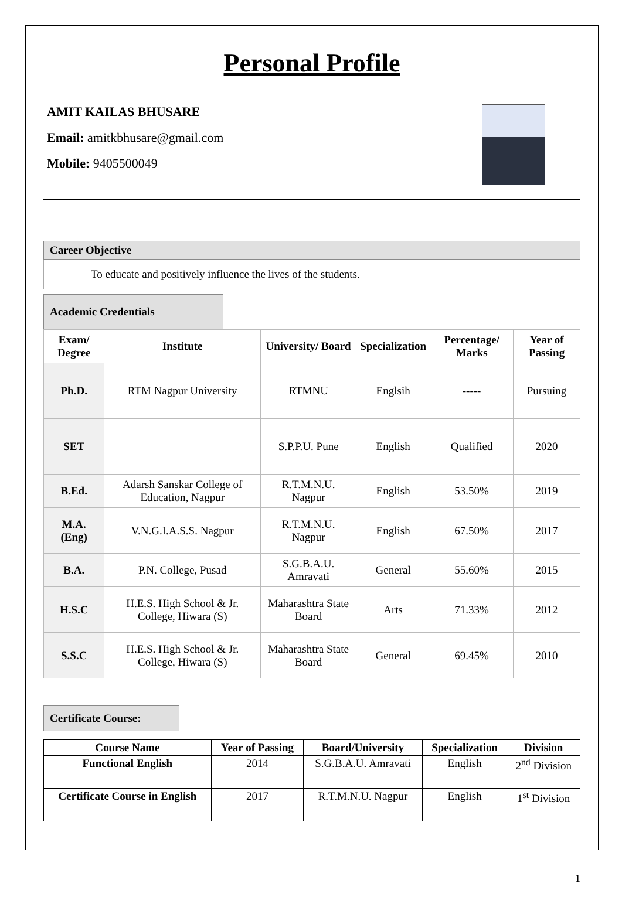Personal Profile
AMIT KAILAS BHUSARE
Email: amitkbhusare@gmail.com
Mobile: 9405500049
Career Objective
To educate and positively influence the lives of the students.
Academic Credentials
| Exam/ Degree | Institute | University/ Board | Specialization | Percentage/ Marks | Year of Passing |
| --- | --- | --- | --- | --- | --- |
| Ph.D. | RTM Nagpur University | RTMNU | Englsih | ----- | Pursuing |
| SET | | S.P.P.U. Pune | English | Qualified | 2020 |
| B.Ed. | Adarsh Sanskar College of Education, Nagpur | R.T.M.N.U. Nagpur | English | 53.50% | 2019 |
| M.A. (Eng) | V.N.G.I.A.S.S. Nagpur | R.T.M.N.U. Nagpur | English | 67.50% | 2017 |
| B.A. | P.N. College, Pusad | S.G.B.A.U. Amravati | General | 55.60% | 2015 |
| H.S.C | H.E.S. High School & Jr. College, Hiwara (S) | Maharashtra State Board | Arts | 71.33% | 2012 |
| S.S.C | H.E.S. High School & Jr. College, Hiwara (S) | Maharashtra State Board | General | 69.45% | 2010 |
Certificate Course:
| Course Name | Year of Passing | Board/University | Specialization | Division |
| --- | --- | --- | --- | --- |
| Functional English | 2014 | S.G.B.A.U. Amravati | English | 2<sup>nd</sup> Division |
| Certificate Course in English | 2017 | R.T.M.N.U. Nagpur | English | 1<sup>st</sup> Division |
1